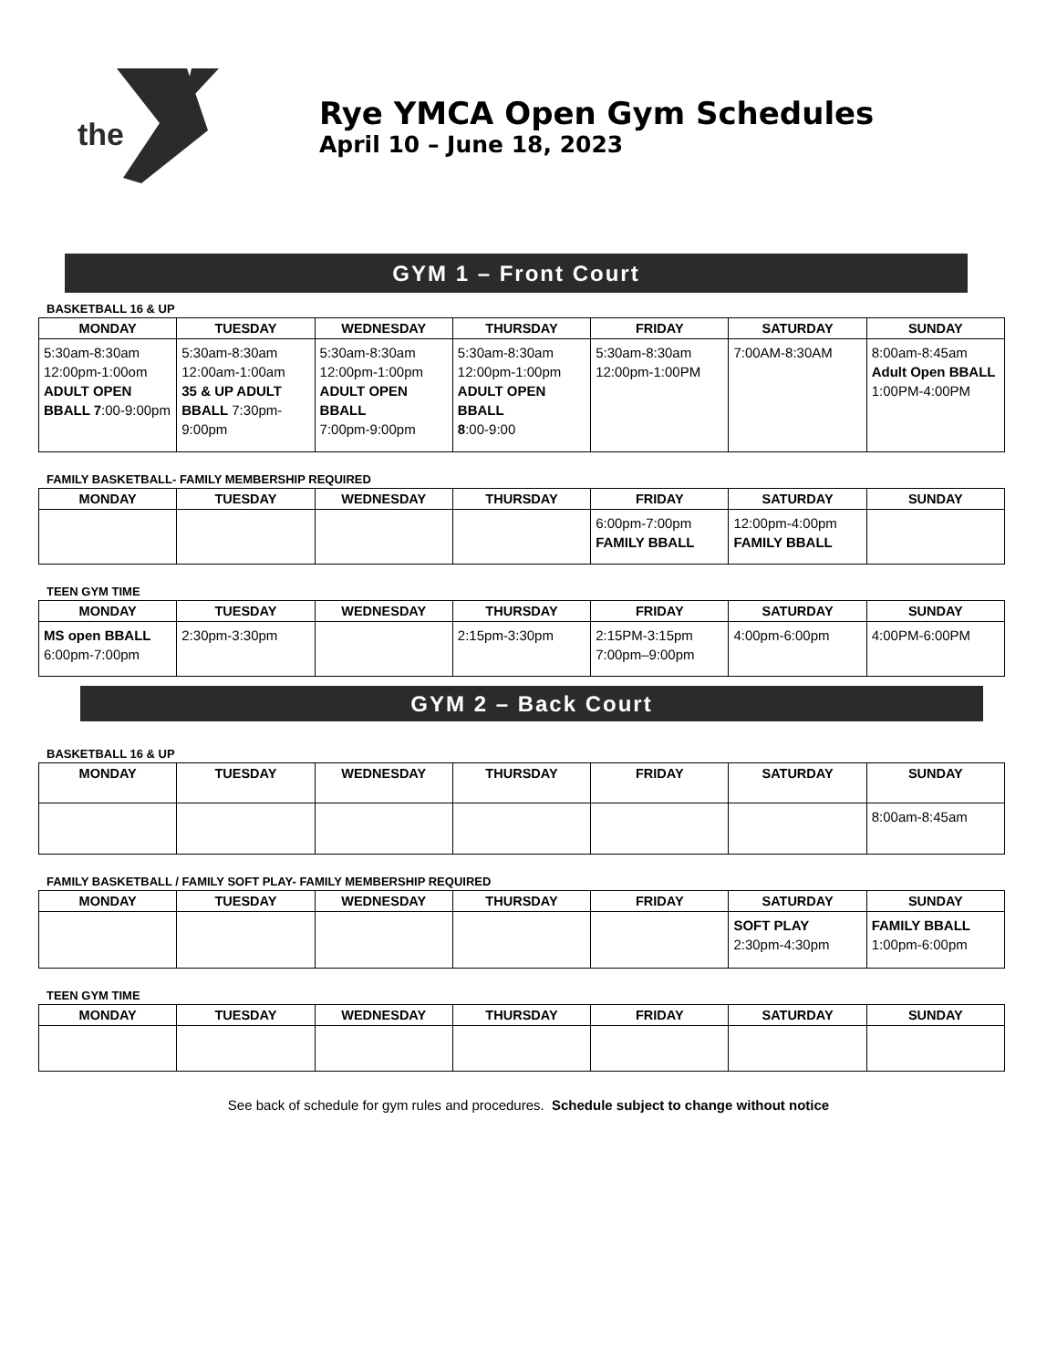the
Rye YMCA Open Gym Schedules
April 10 – June 18, 2023
GYM 1 – Front Court
BASKETBALL 16 & UP
| MONDAY | TUESDAY | WEDNESDAY | THURSDAY | FRIDAY | SATURDAY | SUNDAY |
| --- | --- | --- | --- | --- | --- | --- |
| 5:30am-8:30am 12:00pm-1:00om ADULT OPEN BBALL 7 :00-9:00pm | 5:30am-8:30am 12:00am-1:00am 35 & UP ADULT BBALL 7:30pm-9:00pm | 5:30am-8:30am 12:00pm-1:00pm ADULT OPEN BBALL 7:00pm-9:00pm | 5:30am-8:30am 12:00pm-1:00pm ADULT OPEN BBALL 8 :00-9:00 | 5:30am-8:30am 12:00pm-1:00PM | 7:00AM-8:30AM | 8:00am-8:45am Adult Open BBALL 1:00PM-4:00PM |
FAMILY BASKETBALL- FAMILY MEMBERSHIP REQUIRED
| MONDAY | TUESDAY | WEDNESDAY | THURSDAY | FRIDAY | SATURDAY | SUNDAY |
| --- | --- | --- | --- | --- | --- | --- |
| | | | | 6:00pm-7:00pm FAMILY BBALL | 12:00pm-4:00pm FAMILY BBALL | |
TEEN GYM TIME
| MONDAY | TUESDAY | WEDNESDAY | THURSDAY | FRIDAY | SATURDAY | SUNDAY |
| --- | --- | --- | --- | --- | --- | --- |
| MS open BBALL 6:00pm-7:00pm | 2:30pm-3:30pm | | 2:15pm-3:30pm | 2:15PM-3:15pm 7:00pm–9:00pm | 4:00pm-6:00pm | 4:00PM-6:00PM |
GYM 2 – Back Court
BASKETBALL 16 & UP
| MONDAY | TUESDAY | WEDNESDAY | THURSDAY | FRIDAY | SATURDAY | SUNDAY |
| --- | --- | --- | --- | --- | --- | --- |
| | | | | | | 8:00am-8:45am |
FAMILY BASKETBALL / FAMILY SOFT PLAY- FAMILY MEMBERSHIP REQUIRED
| MONDAY | TUESDAY | WEDNESDAY | THURSDAY | FRIDAY | SATURDAY | SUNDAY |
| --- | --- | --- | --- | --- | --- | --- |
| | | | | | SOFT PLAY 2:30pm-4:30pm | FAMILY BBALL 1:00pm-6:00pm |
TEEN GYM TIME
| MONDAY | TUESDAY | WEDNESDAY | THURSDAY | FRIDAY | SATURDAY | SUNDAY |
| --- | --- | --- | --- | --- | --- | --- |
See back of schedule for gym rules and procedures. Schedule subject to change without notice